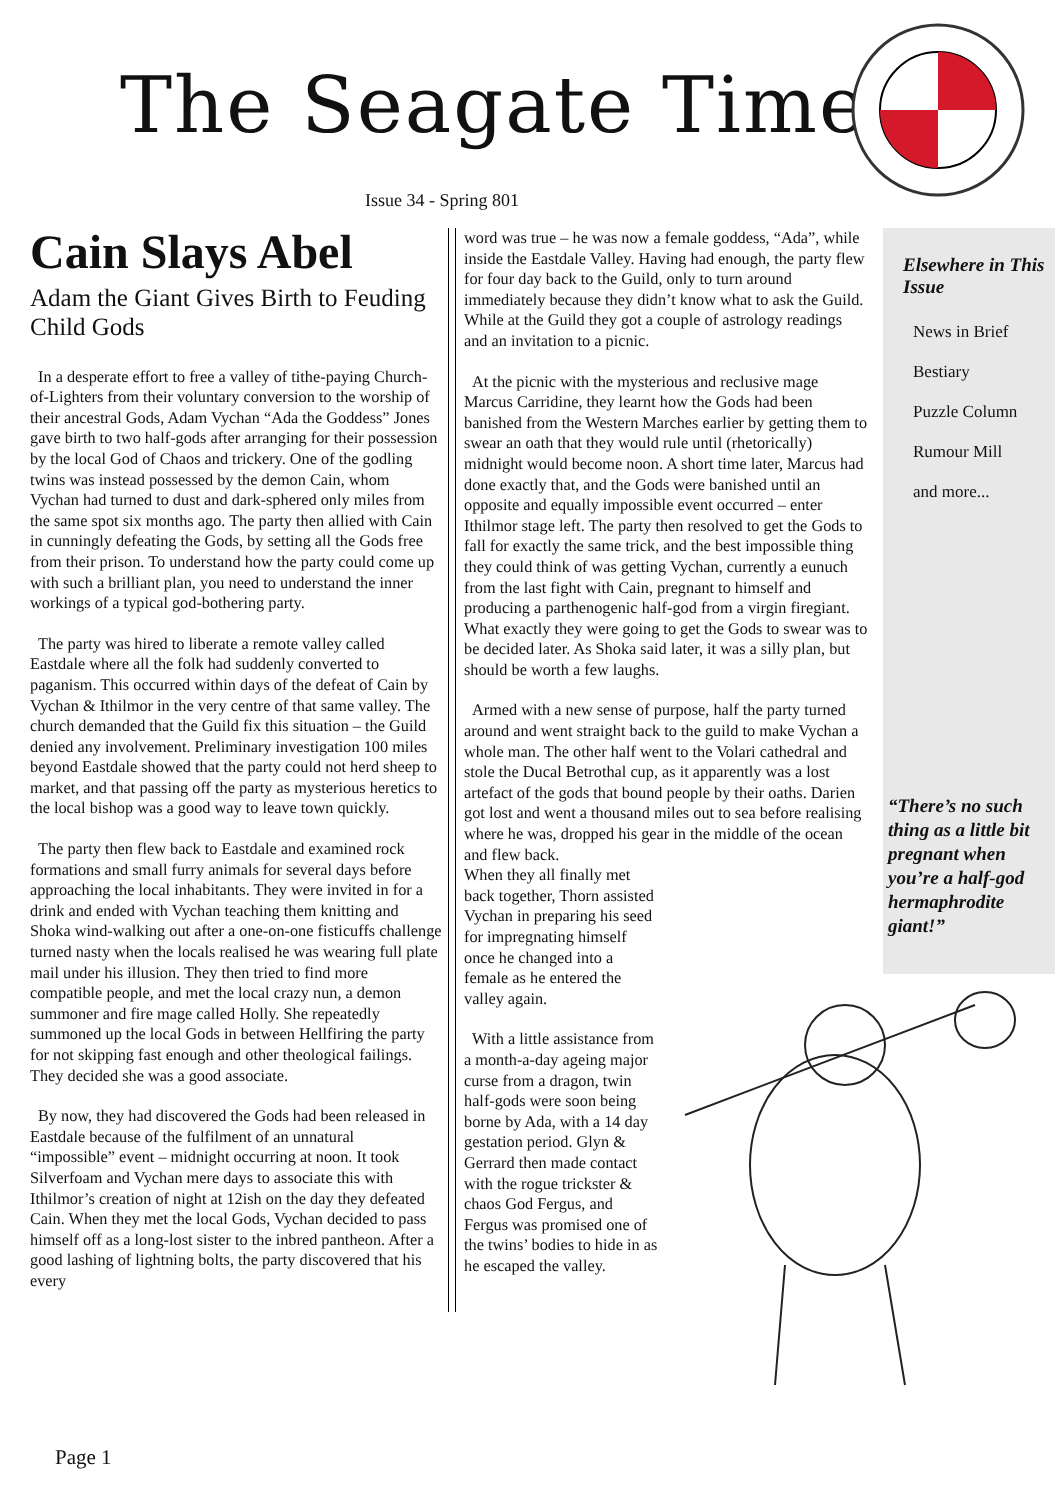The Seagate Times
Issue 34 - Spring 801
Cain Slays Abel
Adam the Giant Gives Birth to Feuding Child Gods
In a desperate effort to free a valley of tithe-paying Church-of-Lighters from their voluntary conversion to the worship of their ancestral Gods, Adam Vychan “Ada the Goddess” Jones gave birth to two half-gods after arranging for their possession by the local God of Chaos and trickery. One of the godling twins was instead possessed by the demon Cain, whom Vychan had turned to dust and dark-sphered only miles from the same spot six months ago. The party then allied with Cain in cunningly defeating the Gods, by setting all the Gods free from their prison. To understand how the party could come up with such a brilliant plan, you need to understand the inner workings of a typical god-bothering party.
The party was hired to liberate a remote valley called Eastdale where all the folk had suddenly converted to paganism. This occurred within days of the defeat of Cain by Vychan & Ithilmor in the very centre of that same valley. The church demanded that the Guild fix this situation – the Guild denied any involvement. Preliminary investigation 100 miles beyond Eastdale showed that the party could not herd sheep to market, and that passing off the party as mysterious heretics to the local bishop was a good way to leave town quickly.
The party then flew back to Eastdale and examined rock formations and small furry animals for several days before approaching the local inhabitants. They were invited in for a drink and ended with Vychan teaching them knitting and Shoka wind-walking out after a one-on-one fisticuffs challenge turned nasty when the locals realised he was wearing full plate mail under his illusion. They then tried to find more compatible people, and met the local crazy nun, a demon summoner and fire mage called Holly. She repeatedly summoned up the local Gods in between Hellfiring the party for not skipping fast enough and other theological failings. They decided she was a good associate.
By now, they had discovered the Gods had been released in Eastdale because of the fulfilment of an unnatural “impossible” event – midnight occurring at noon. It took Silverfoam and Vychan mere days to associate this with Ithilmor’s creation of night at 12ish on the day they defeated Cain. When they met the local Gods, Vychan decided to pass himself off as a long-lost sister to the inbred pantheon. After a good lashing of lightning bolts, the party discovered that his every
word was true – he was now a female goddess, “Ada”, while inside the Eastdale Valley. Having had enough, the party flew for four day back to the Guild, only to turn around immediately because they didn’t know what to ask the Guild. While at the Guild they got a couple of astrology readings and an invitation to a picnic.
At the picnic with the mysterious and reclusive mage Marcus Carridine, they learnt how the Gods had been banished from the Western Marches earlier by getting them to swear an oath that they would rule until (rhetorically) midnight would become noon. A short time later, Marcus had done exactly that, and the Gods were banished until an opposite and equally impossible event occurred – enter Ithilmor stage left. The party then resolved to get the Gods to fall for exactly the same trick, and the best impossible thing they could think of was getting Vychan, currently a eunuch from the last fight with Cain, pregnant to himself and producing a parthenogenic half-god from a virgin firegiant. What exactly they were going to get the Gods to swear was to be decided later. As Shoka said later, it was a silly plan, but should be worth a few laughs.
Armed with a new sense of purpose, half the party turned around and went straight back to the guild to make Vychan a whole man. The other half went to the Volari cathedral and stole the Ducal Betrothal cup, as it apparently was a lost artefact of the gods that bound people by their oaths. Darien got lost and went a thousand miles out to sea before realising where he was, dropped his gear in the middle of the ocean and flew back.
When they all finally met back together, Thorn assisted Vychan in preparing his seed for impregnating himself once he changed into a female as he entered the valley again.
With a little assistance from a month-a-day ageing major curse from a dragon, twin half-gods were soon being borne by Ada, with a 14 day gestation period. Glyn & Gerrard then made contact with the rogue trickster & chaos God Fergus, and Fergus was promised one of the twins’ bodies to hide in as he escaped the valley.
Elsewhere in This Issue
News in Brief
Bestiary
Puzzle Column
Rumour Mill
and more...
“There’s no such thing as a little bit pregnant when you’re a half-god hermaphrodite giant!”
Page 1